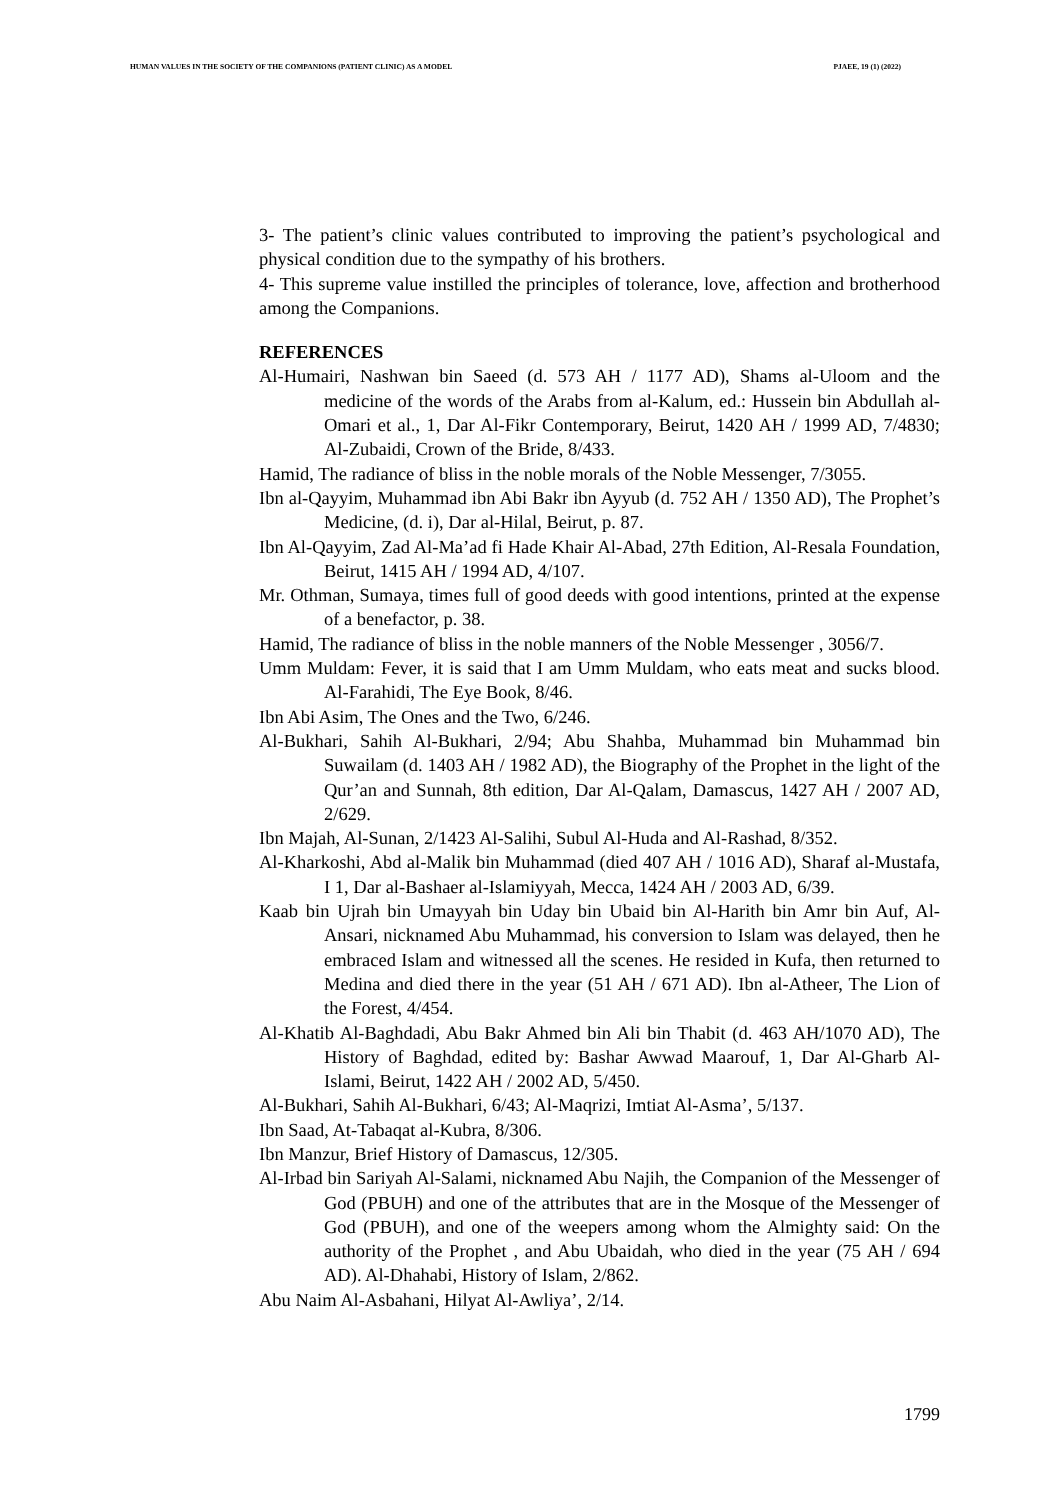HUMAN VALUES IN THE SOCIETY OF THE COMPANIONS (PATIENT CLINIC) AS A MODEL PJAEE, 19 (1) (2022)
3- The patient’s clinic values contributed to improving the patient’s psychological and physical condition due to the sympathy of his brothers.
4- This supreme value instilled the principles of tolerance, love, affection and brotherhood among the Companions.
REFERENCES
Al-Humairi, Nashwan bin Saeed (d. 573 AH / 1177 AD), Shams al-Uloom and the medicine of the words of the Arabs from al-Kalum, ed.: Hussein bin Abdullah al-Omari et al., 1, Dar Al-Fikr Contemporary, Beirut, 1420 AH / 1999 AD, 7/4830; Al-Zubaidi, Crown of the Bride, 8/433.
Hamid, The radiance of bliss in the noble morals of the Noble Messenger, 7/3055.
Ibn al-Qayyim, Muhammad ibn Abi Bakr ibn Ayyub (d. 752 AH / 1350 AD), The Prophet’s Medicine, (d. i), Dar al-Hilal, Beirut, p. 87.
Ibn Al-Qayyim, Zad Al-Ma’ad fi Hade Khair Al-Abad, 27th Edition, Al-Resala Foundation, Beirut, 1415 AH / 1994 AD, 4/107.
Mr. Othman, Sumaya, times full of good deeds with good intentions, printed at the expense of a benefactor, p. 38.
Hamid, The radiance of bliss in the noble manners of the Noble Messenger , 3056/7.
Umm Muldam: Fever, it is said that I am Umm Muldam, who eats meat and sucks blood. Al-Farahidi, The Eye Book, 8/46.
Ibn Abi Asim, The Ones and the Two, 6/246.
Al-Bukhari, Sahih Al-Bukhari, 2/94; Abu Shahba, Muhammad bin Muhammad bin Suwailam (d. 1403 AH / 1982 AD), the Biography of the Prophet in the light of the Qur’an and Sunnah, 8th edition, Dar Al-Qalam, Damascus, 1427 AH / 2007 AD, 2/629.
Ibn Majah, Al-Sunan, 2/1423 Al-Salihi, Subul Al-Huda and Al-Rashad, 8/352.
Al-Kharkoshi, Abd al-Malik bin Muhammad (died 407 AH / 1016 AD), Sharaf al-Mustafa, I 1, Dar al-Bashaer al-Islamiyyah, Mecca, 1424 AH / 2003 AD, 6/39.
Kaab bin Ujrah bin Umayyah bin Uday bin Ubaid bin Al-Harith bin Amr bin Auf, Al-Ansari, nicknamed Abu Muhammad, his conversion to Islam was delayed, then he embraced Islam and witnessed all the scenes. He resided in Kufa, then returned to Medina and died there in the year (51 AH / 671 AD). Ibn al-Atheer, The Lion of the Forest, 4/454.
Al-Khatib Al-Baghdadi, Abu Bakr Ahmed bin Ali bin Thabit (d. 463 AH/1070 AD), The History of Baghdad, edited by: Bashar Awwad Maarouf, 1, Dar Al-Gharb Al-Islami, Beirut, 1422 AH / 2002 AD, 5/450.
Al-Bukhari, Sahih Al-Bukhari, 6/43; Al-Maqrizi, Imtiat Al-Asma’, 5/137.
Ibn Saad, At-Tabaqat al-Kubra, 8/306.
Ibn Manzur, Brief History of Damascus, 12/305.
Al-Irbad bin Sariyah Al-Salami, nicknamed Abu Najih, the Companion of the Messenger of God (PBUH) and one of the attributes that are in the Mosque of the Messenger of God (PBUH), and one of the weepers among whom the Almighty said: On the authority of the Prophet , and Abu Ubaidah, who died in the year (75 AH / 694 AD). Al-Dhahabi, History of Islam, 2/862.
Abu Naim Al-Asbahani, Hilyat Al-Awliya’, 2/14.
1799